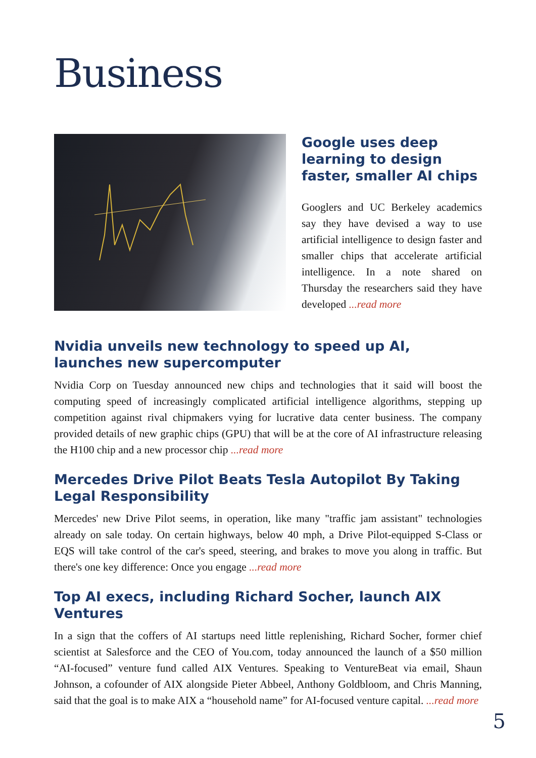Business
Google uses deep learning to design faster, smaller AI chips
Googlers and UC Berkeley academics say they have devised a way to use artificial intelligence to design faster and smaller chips that accelerate artificial intelligence. In a note shared on Thursday the researchers said they have developed ...read more
Nvidia unveils new technology to speed up AI, launches new supercomputer
Nvidia Corp on Tuesday announced new chips and technologies that it said will boost the computing speed of increasingly complicated artificial intelligence algorithms, stepping up competition against rival chipmakers vying for lucrative data center business. The company provided details of new graphic chips (GPU) that will be at the core of AI infrastructure releasing the H100 chip and a new processor chip ...read more
Mercedes Drive Pilot Beats Tesla Autopilot By Taking Legal Responsibility
Mercedes' new Drive Pilot seems, in operation, like many "traffic jam assistant" technologies already on sale today. On certain highways, below 40 mph, a Drive Pilot-equipped S-Class or EQS will take control of the car's speed, steering, and brakes to move you along in traffic. But there's one key difference: Once you engage ...read more
Top AI execs, including Richard Socher, launch AIX Ventures
In a sign that the coffers of AI startups need little replenishing, Richard Socher, former chief scientist at Salesforce and the CEO of You.com, today announced the launch of a $50 million “AI-focused” venture fund called AIX Ventures. Speaking to VentureBeat via email, Shaun Johnson, a cofounder of AIX alongside Pieter Abbeel, Anthony Goldbloom, and Chris Manning, said that the goal is to make AIX a “household name” for AI-focused venture capital. ...read more
5